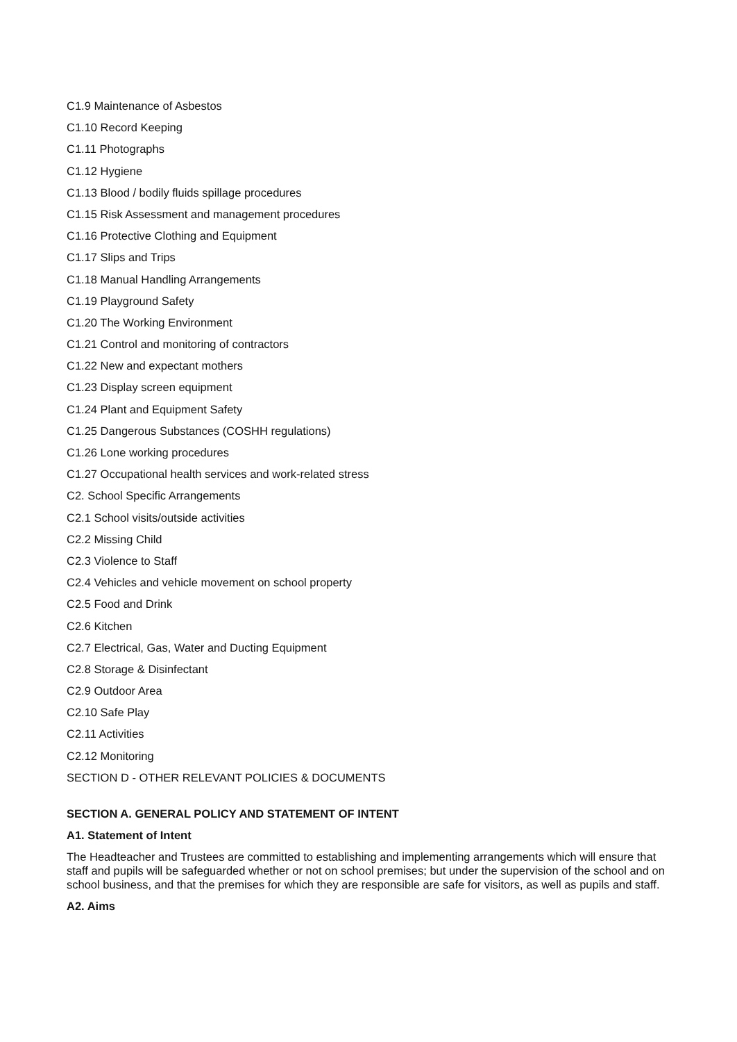C1.9 Maintenance of Asbestos
C1.10 Record Keeping
C1.11 Photographs
C1.12 Hygiene
C1.13 Blood / bodily fluids spillage procedures
C1.15 Risk Assessment and management procedures
C1.16 Protective Clothing and Equipment
C1.17 Slips and Trips
C1.18 Manual Handling Arrangements
C1.19 Playground Safety
C1.20 The Working Environment
C1.21 Control and monitoring of contractors
C1.22 New and expectant mothers
C1.23 Display screen equipment
C1.24 Plant and Equipment Safety
C1.25 Dangerous Substances (COSHH regulations)
C1.26 Lone working procedures
C1.27 Occupational health services and work-related stress
C2. School Specific Arrangements
C2.1 School visits/outside activities
C2.2 Missing Child
C2.3 Violence to Staff
C2.4 Vehicles and vehicle movement on school property
C2.5 Food and Drink
C2.6 Kitchen
C2.7 Electrical, Gas, Water and Ducting Equipment
C2.8 Storage & Disinfectant
C2.9 Outdoor Area
C2.10 Safe Play
C2.11 Activities
C2.12 Monitoring
SECTION D - OTHER RELEVANT POLICIES & DOCUMENTS
SECTION A. GENERAL POLICY AND STATEMENT OF INTENT
A1. Statement of Intent
The Headteacher and Trustees are committed to establishing and implementing arrangements which will ensure that staff and pupils will be safeguarded whether or not on school premises; but under the supervision of the school and on school business, and that the premises for which they are responsible are safe for visitors, as well as pupils and staff.
A2. Aims